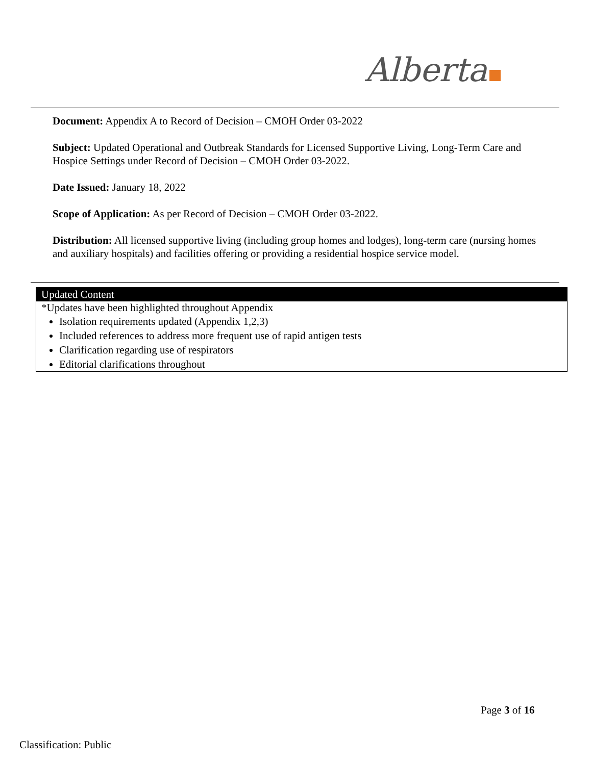Alberta
Document: Appendix A to Record of Decision – CMOH Order 03-2022
Subject: Updated Operational and Outbreak Standards for Licensed Supportive Living, Long-Term Care and Hospice Settings under Record of Decision – CMOH Order 03-2022.
Date Issued: January 18, 2022
Scope of Application: As per Record of Decision – CMOH Order 03-2022.
Distribution: All licensed supportive living (including group homes and lodges), long-term care (nursing homes and auxiliary hospitals) and facilities offering or providing a residential hospice service model.
Updated Content
*Updates have been highlighted throughout Appendix
Isolation requirements updated (Appendix 1,2,3)
Included references to address more frequent use of rapid antigen tests
Clarification regarding use of respirators
Editorial clarifications throughout
Page 3 of 16
Classification: Public